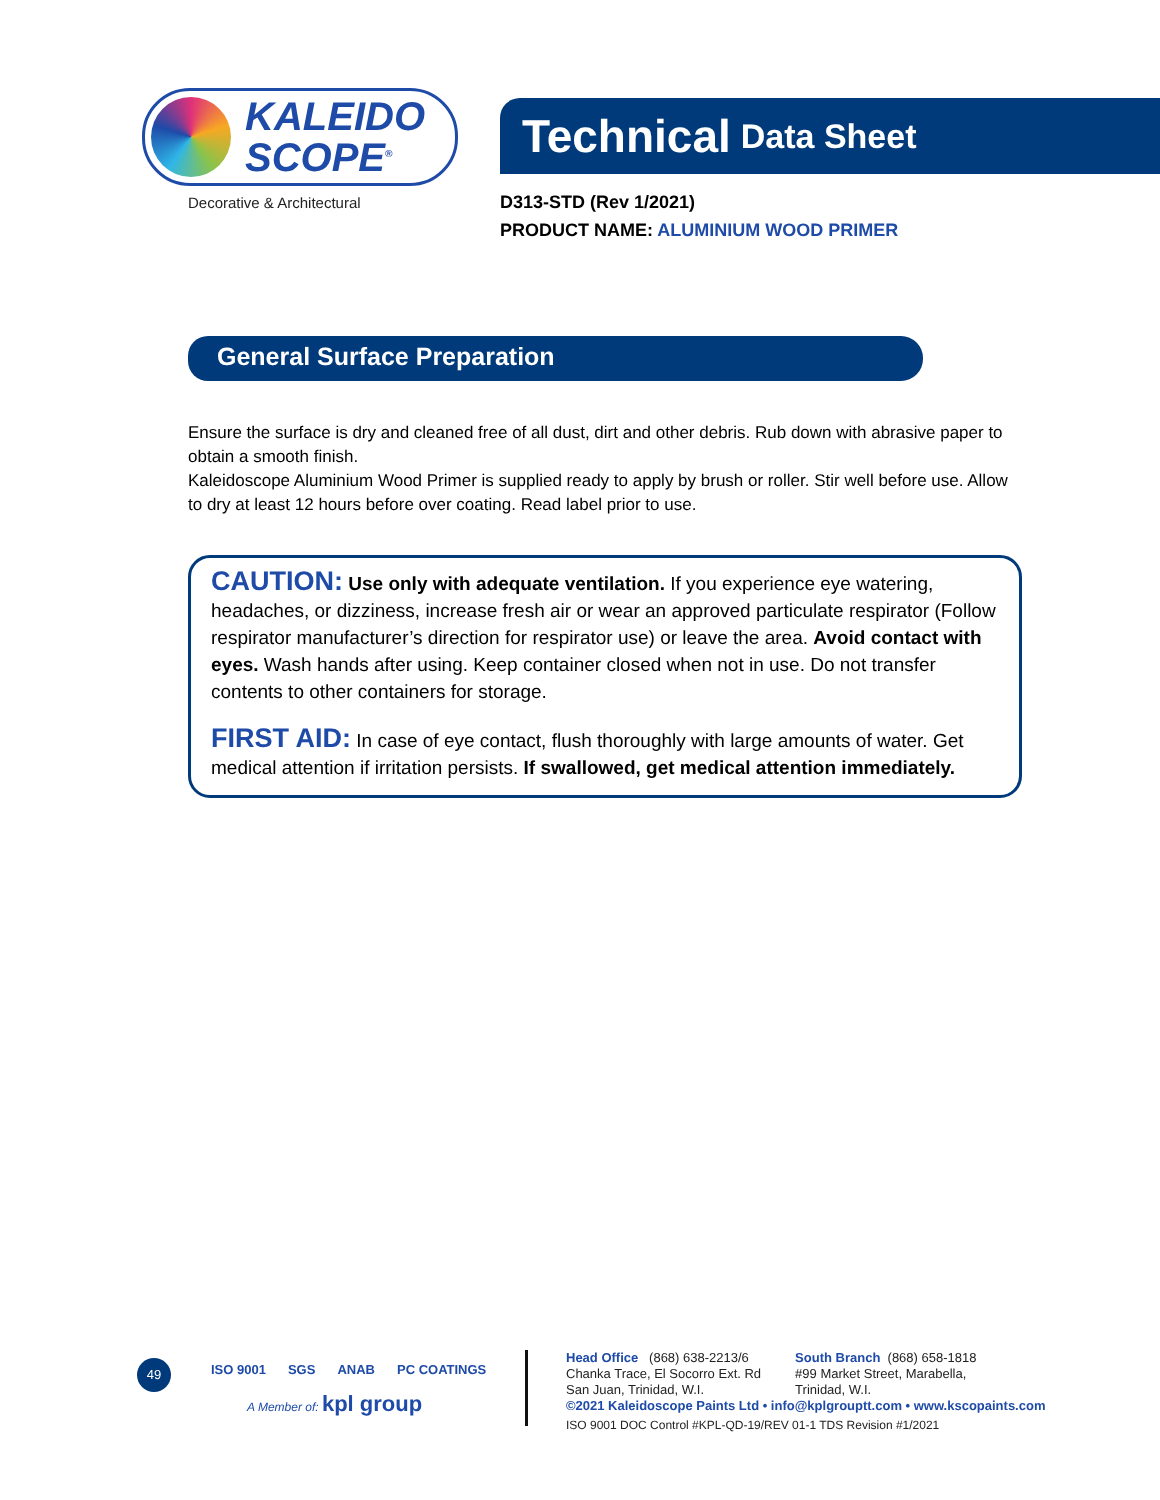KALEIDO
SCOPE<sup>®</sup>
Decorative & Architectural
Technical Data Sheet
D313-STD (Rev 1/2021)
PRODUCT NAME: ALUMINIUM WOOD PRIMER
General Surface Preparation
Ensure the surface is dry and cleaned free of all dust, dirt and other debris. Rub down with abrasive paper to obtain a smooth finish.
Kaleidoscope Aluminium Wood Primer is supplied ready to apply by brush or roller. Stir well before use. Allow to dry at least 12 hours before over coating. Read label prior to use.
CAUTION: Use only with adequate ventilation. If you experience eye watering, headaches, or dizziness, increase fresh air or wear an approved particulate respirator (Follow respirator manufacturer’s direction for respirator use) or leave the area. Avoid contact with eyes. Wash hands after using. Keep container closed when not in use. Do not transfer contents to other containers for storage.
FIRST AID: In case of eye contact, flush thoroughly with large amounts of water. Get medical attention if irritation persists. If swallowed, get medical attention immediately.
49
ISO 9001 SGS ANAB PC COATINGS
A Member of: kpl group
Head Office (868) 638-2213/6
Chanka Trace, El Socorro Ext. Rd
San Juan, Trinidad, W.I.
South Branch (868) 658-1818
#99 Market Street, Marabella,
Trinidad, W.I.
©2021 Kaleidoscope Paints Ltd • info@kplgrouptt.com • www.kscopaints.com
ISO 9001 DOC Control #KPL-QD-19/REV 01-1 TDS Revision #1/2021